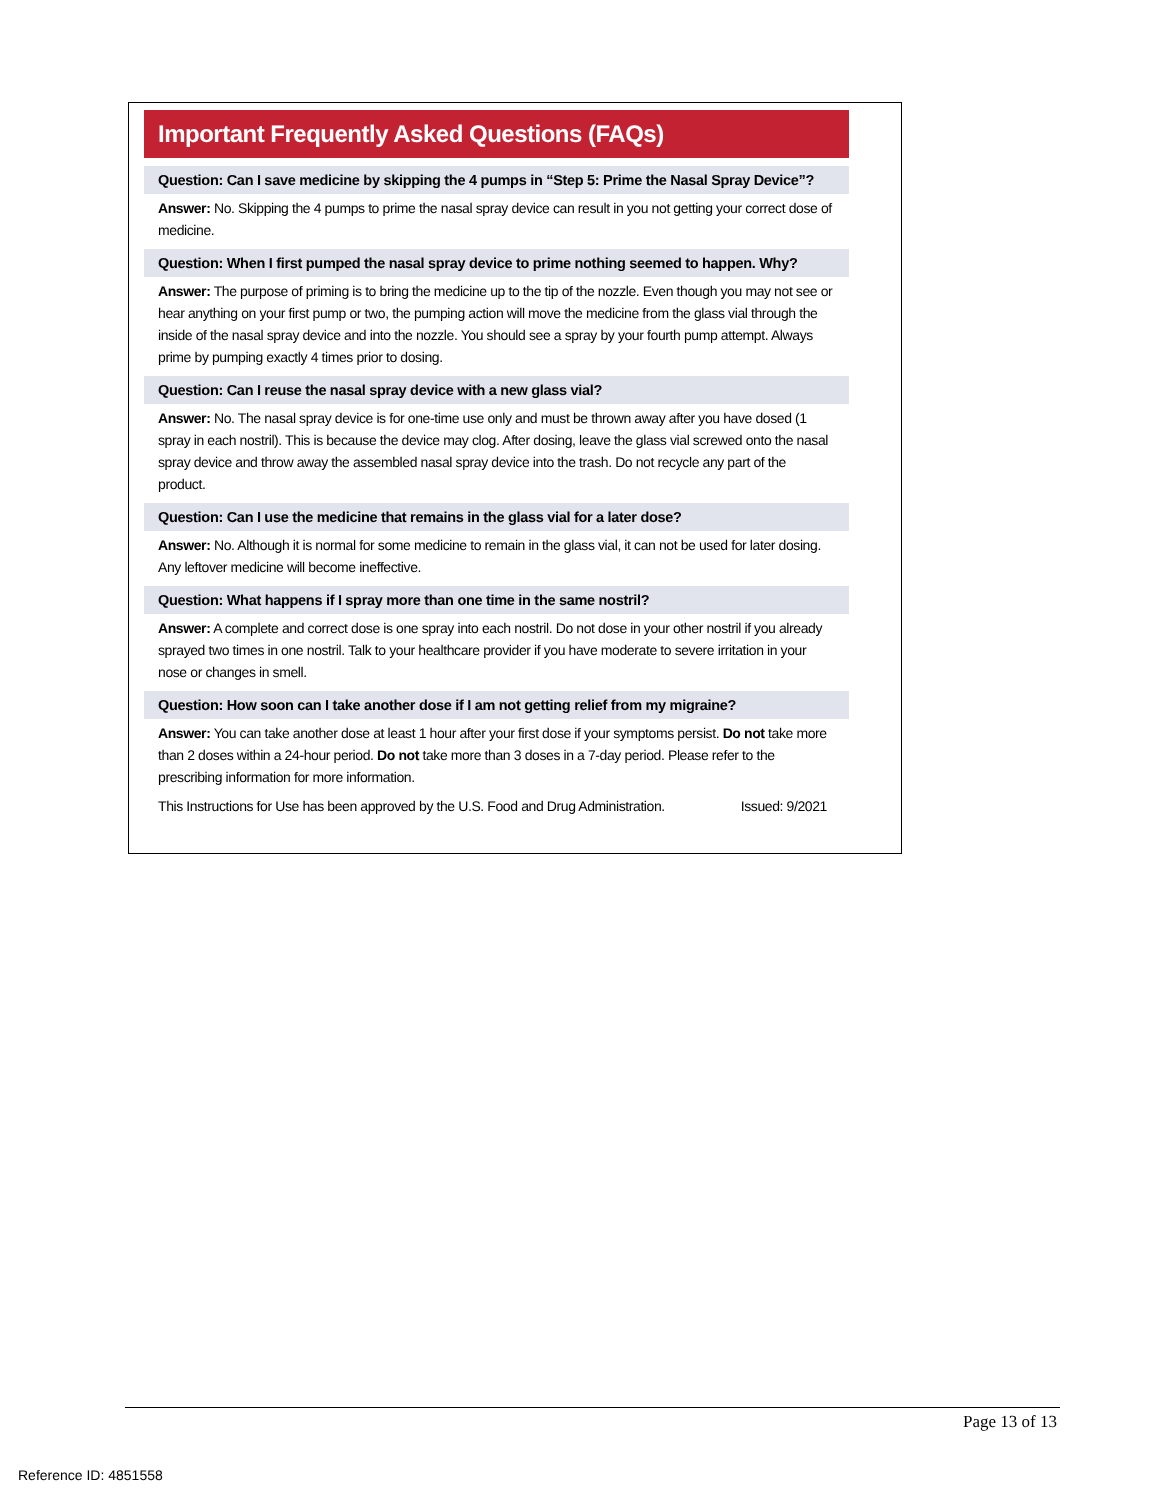Important Frequently Asked Questions (FAQs)
Question: Can I save medicine by skipping the 4 pumps in “Step 5: Prime the Nasal Spray Device”?
Answer: No. Skipping the 4 pumps to prime the nasal spray device can result in you not getting your correct dose of medicine.
Question: When I first pumped the nasal spray device to prime nothing seemed to happen. Why?
Answer: The purpose of priming is to bring the medicine up to the tip of the nozzle. Even though you may not see or hear anything on your first pump or two, the pumping action will move the medicine from the glass vial through the inside of the nasal spray device and into the nozzle. You should see a spray by your fourth pump attempt. Always prime by pumping exactly 4 times prior to dosing.
Question: Can I reuse the nasal spray device with a new glass vial?
Answer: No. The nasal spray device is for one-time use only and must be thrown away after you have dosed (1 spray in each nostril). This is because the device may clog. After dosing, leave the glass vial screwed onto the nasal spray device and throw away the assembled nasal spray device into the trash. Do not recycle any part of the product.
Question: Can I use the medicine that remains in the glass vial for a later dose?
Answer: No. Although it is normal for some medicine to remain in the glass vial, it can not be used for later dosing. Any leftover medicine will become ineffective.
Question: What happens if I spray more than one time in the same nostril?
Answer: A complete and correct dose is one spray into each nostril. Do not dose in your other nostril if you already sprayed two times in one nostril. Talk to your healthcare provider if you have moderate to severe irritation in your nose or changes in smell.
Question: How soon can I take another dose if I am not getting relief from my migraine?
Answer: You can take another dose at least 1 hour after your first dose if your symptoms persist. Do not take more than 2 doses within a 24-hour period. Do not take more than 3 doses in a 7-day period. Please refer to the prescribing information for more information.
This Instructions for Use has been approved by the U.S. Food and Drug Administration. Issued: 9/2021
Page 13 of 13
Reference ID: 4851558